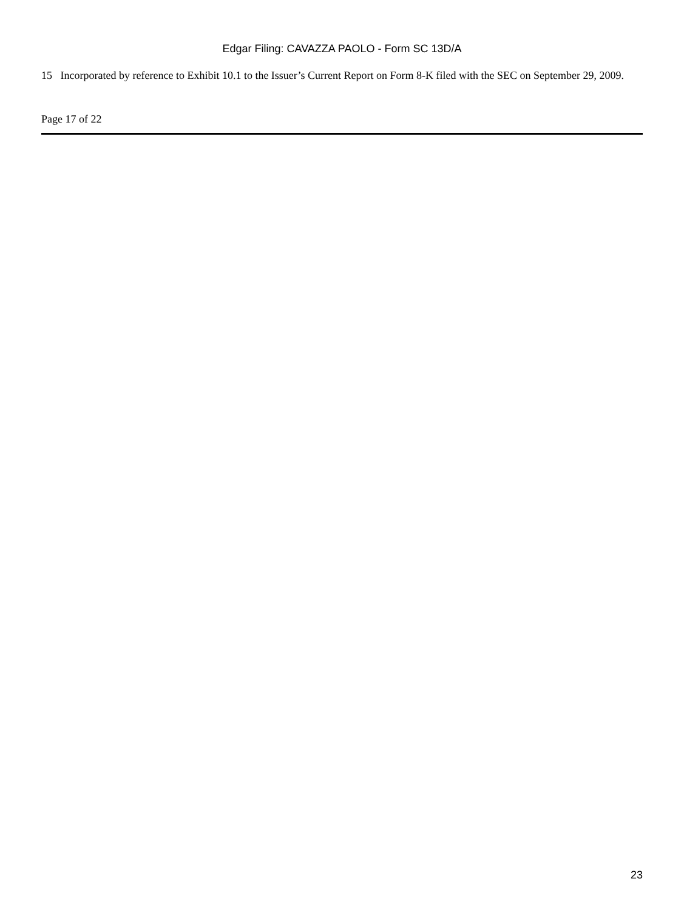Edgar Filing: CAVAZZA PAOLO - Form SC 13D/A
15 Incorporated by reference to Exhibit 10.1 to the Issuer’s Current Report on Form 8-K filed with the SEC on September 29, 2009.
Page 17 of 22
23